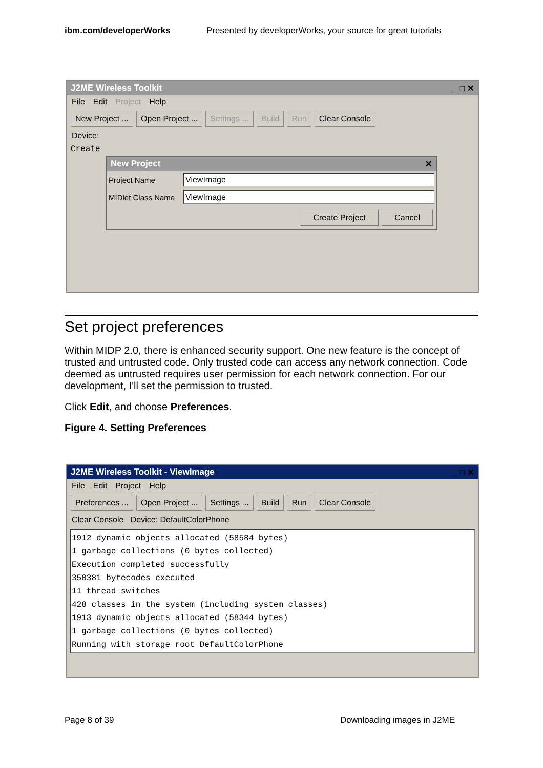ibm.com/developerWorks Presented by developerWorks, your source for great tutorials
J2ME Wireless Toolkit _ □ ✕
File Edit Project Help
New Project ... Open Project ... Settings ... Build Run Clear Console
Device:
Create
New Project ✕
Project Name
ViewImage
MIDlet Class Name
ViewImage
Create Project Cancel
Set project preferences
Within MIDP 2.0, there is enhanced security support. One new feature is the concept of trusted and untrusted code. Only trusted code can access any network connection. Code deemed as untrusted requires user permission for each network connection. For our development, I'll set the permission to trusted.
Click Edit, and choose Preferences.
Figure 4. Setting Preferences
J2ME Wireless Toolkit - ViewImage _ □ ✕
File Edit Project Help
Preferences ... Open Project ... Settings ... Build Run Clear Console
Clear Console Device: DefaultColorPhone
1912 dynamic objects allocated (58584 bytes)
1 garbage collections (0 bytes collected)
Execution completed successfully
350381 bytecodes executed
11 thread switches
428 classes in the system (including system classes)
1913 dynamic objects allocated (58344 bytes)
1 garbage collections (0 bytes collected)
Running with storage root DefaultColorPhone
Page 8 of 39 Downloading images in J2ME